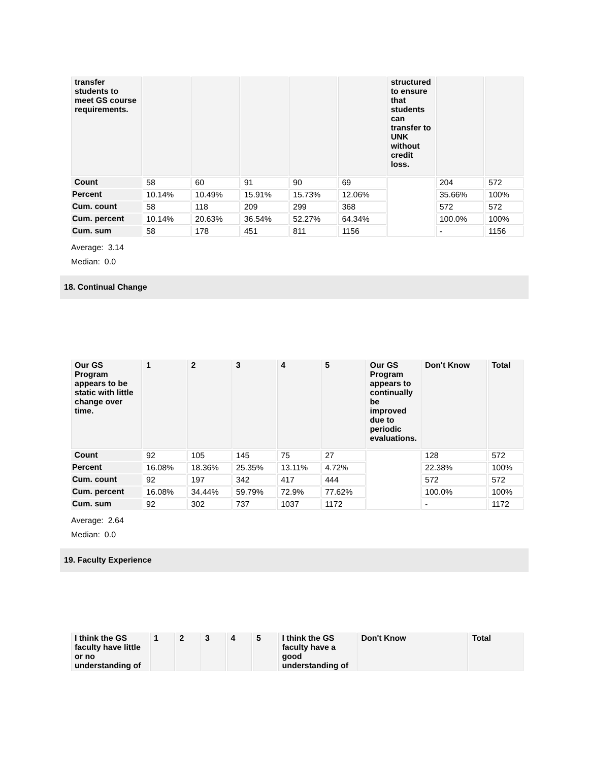| transfer students to meet GS course requirements. | | | | | | structured to ensure that students can transfer to UNK without credit loss. | | |
| --- | --- | --- | --- | --- | --- | --- | --- | --- |
| Count | 58 | 60 | 91 | 90 | 69 | | 204 | 572 |
| Percent | 10.14% | 10.49% | 15.91% | 15.73% | 12.06% | | 35.66% | 100% |
| Cum. count | 58 | 118 | 209 | 299 | 368 | | 572 | 572 |
| Cum. percent | 10.14% | 20.63% | 36.54% | 52.27% | 64.34% | | 100.0% | 100% |
| Cum. sum | 58 | 178 | 451 | 811 | 1156 | | - | 1156 |
Average: 3.14
Median: 0.0
18. Continual Change
| Our GS Program appears to be static with little change over time. | 1 | 2 | 3 | 4 | 5 | Our GS Program appears to continually be improved due to periodic evaluations. | Don't Know | Total |
| --- | --- | --- | --- | --- | --- | --- | --- | --- |
| Count | 92 | 105 | 145 | 75 | 27 | | 128 | 572 |
| Percent | 16.08% | 18.36% | 25.35% | 13.11% | 4.72% | | 22.38% | 100% |
| Cum. count | 92 | 197 | 342 | 417 | 444 | | 572 | 572 |
| Cum. percent | 16.08% | 34.44% | 59.79% | 72.9% | 77.62% | | 100.0% | 100% |
| Cum. sum | 92 | 302 | 737 | 1037 | 1172 | | - | 1172 |
Average: 2.64
Median: 0.0
19. Faculty Experience
| I think the GS faculty have little or no understanding of | 1 | 2 | 3 | 4 | 5 | I think the GS faculty have a good understanding of | Don't Know | Total |
| --- | --- | --- | --- | --- | --- | --- | --- | --- |